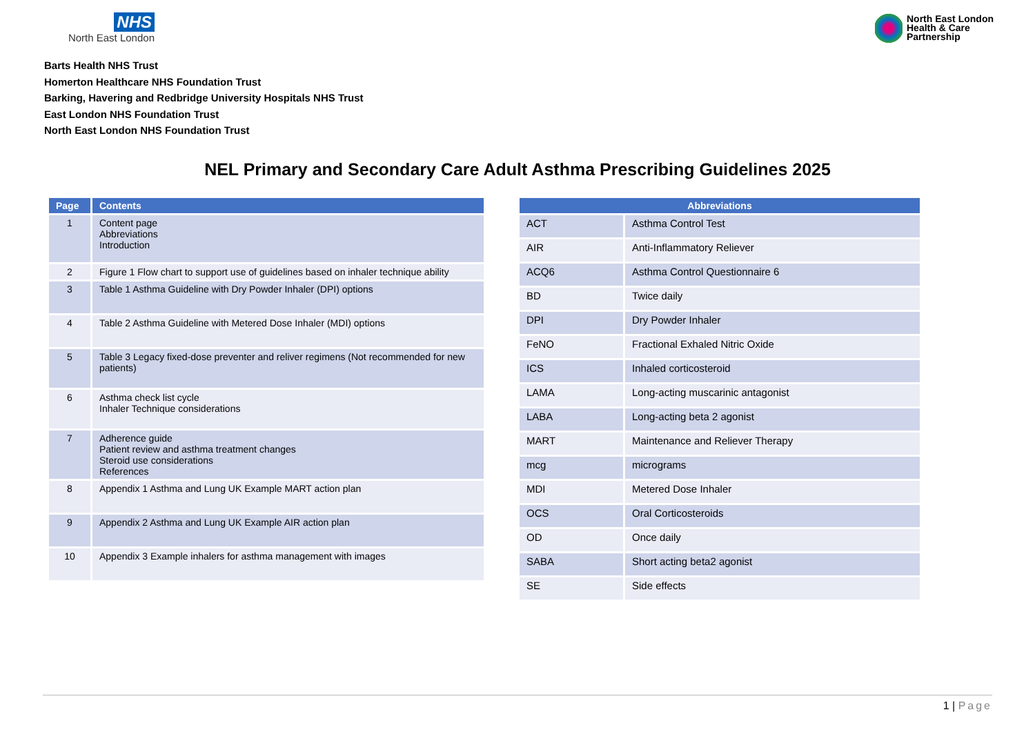NHS
North East London
North East London
Health & Care
Partnership
Barts Health NHS Trust
Homerton Healthcare NHS Foundation Trust
Barking, Havering and Redbridge University Hospitals NHS Trust
East London NHS Foundation Trust
North East London NHS Foundation Trust
NEL Primary and Secondary Care Adult Asthma Prescribing Guidelines 2025
| Page | Contents |
| --- | --- |
| 1 | Content page Abbreviations Introduction |
| 2 | Figure 1 Flow chart to support use of guidelines based on inhaler technique ability |
| 3 | Table 1 Asthma Guideline with Dry Powder Inhaler (DPI) options |
| 4 | Table 2 Asthma Guideline with Metered Dose Inhaler (MDI) options |
| 5 | Table 3 Legacy fixed-dose preventer and reliver regimens (Not recommended for new patients) |
| 6 | Asthma check list cycle Inhaler Technique considerations |
| 7 | Adherence guide Patient review and asthma treatment changes Steroid use considerations References |
| 8 | Appendix 1 Asthma and Lung UK Example MART action plan |
| 9 | Appendix 2 Asthma and Lung UK Example AIR action plan |
| 10 | Appendix 3 Example inhalers for asthma management with images |
| Abbreviations | |
| --- | --- |
| ACT | Asthma Control Test |
| AIR | Anti-Inflammatory Reliever |
| ACQ6 | Asthma Control Questionnaire 6 |
| BD | Twice daily |
| DPI | Dry Powder Inhaler |
| FeNO | Fractional Exhaled Nitric Oxide |
| ICS | Inhaled corticosteroid |
| LAMA | Long-acting muscarinic antagonist |
| LABA | Long-acting beta 2 agonist |
| MART | Maintenance and Reliever Therapy |
| mcg | micrograms |
| MDI | Metered Dose Inhaler |
| OCS | Oral Corticosteroids |
| OD | Once daily |
| SABA | Short acting beta2 agonist |
| SE | Side effects |
1 | Page